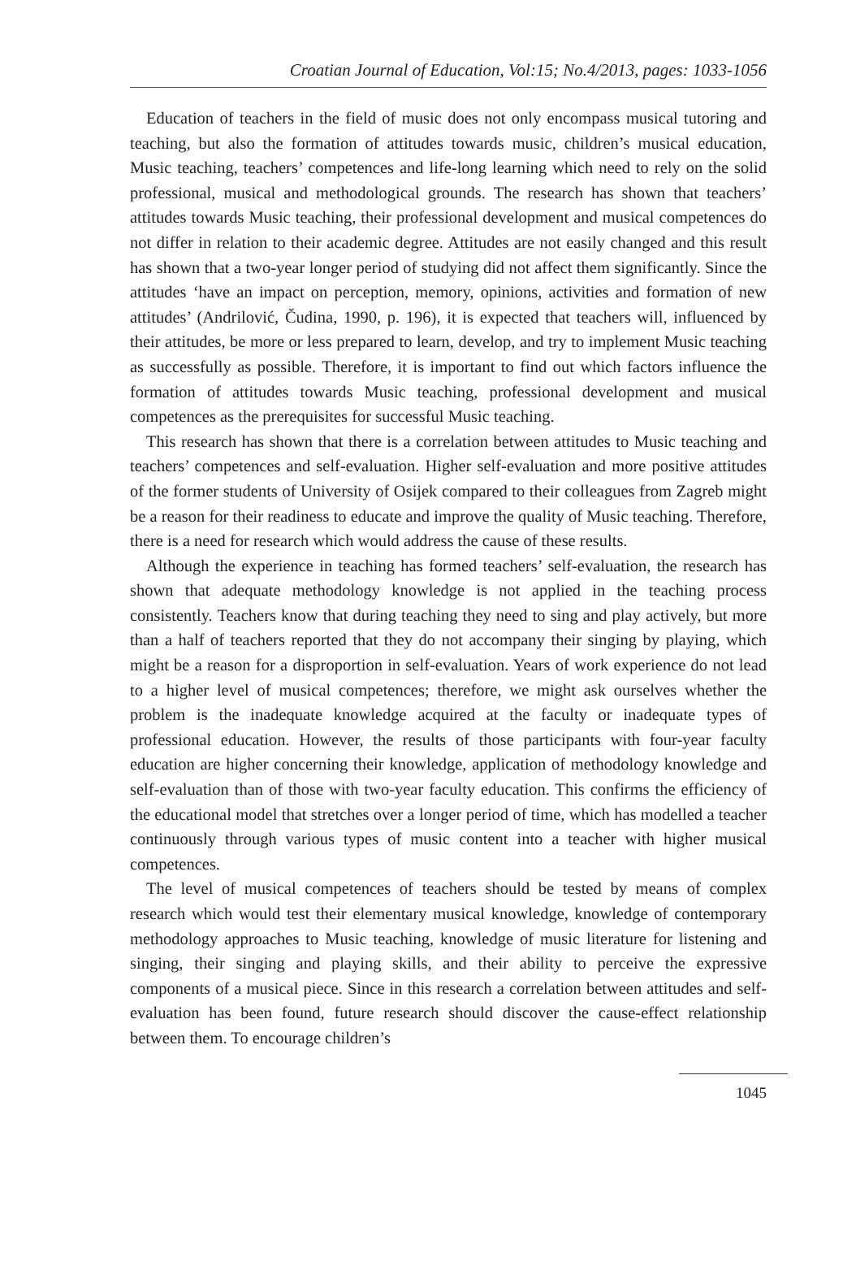Croatian Journal of Education, Vol:15; No.4/2013, pages: 1033-1056
Education of teachers in the field of music does not only encompass musical tutoring and teaching, but also the formation of attitudes towards music, children’s musical education, Music teaching, teachers’ competences and life-long learning which need to rely on the solid professional, musical and methodological grounds. The research has shown that teachers’ attitudes towards Music teaching, their professional development and musical competences do not differ in relation to their academic degree. Attitudes are not easily changed and this result has shown that a two-year longer period of studying did not affect them significantly. Since the attitudes ‘have an impact on perception, memory, opinions, activities and formation of new attitudes’ (Andrilović, Čudina, 1990, p. 196), it is expected that teachers will, influenced by their attitudes, be more or less prepared to learn, develop, and try to implement Music teaching as successfully as possible. Therefore, it is important to find out which factors influence the formation of attitudes towards Music teaching, professional development and musical competences as the prerequisites for successful Music teaching.
This research has shown that there is a correlation between attitudes to Music teaching and teachers’ competences and self-evaluation. Higher self-evaluation and more positive attitudes of the former students of University of Osijek compared to their colleagues from Zagreb might be a reason for their readiness to educate and improve the quality of Music teaching. Therefore, there is a need for research which would address the cause of these results.
Although the experience in teaching has formed teachers’ self-evaluation, the research has shown that adequate methodology knowledge is not applied in the teaching process consistently. Teachers know that during teaching they need to sing and play actively, but more than a half of teachers reported that they do not accompany their singing by playing, which might be a reason for a disproportion in self-evaluation. Years of work experience do not lead to a higher level of musical competences; therefore, we might ask ourselves whether the problem is the inadequate knowledge acquired at the faculty or inadequate types of professional education. However, the results of those participants with four-year faculty education are higher concerning their knowledge, application of methodology knowledge and self-evaluation than of those with two-year faculty education. This confirms the efficiency of the educational model that stretches over a longer period of time, which has modelled a teacher continuously through various types of music content into a teacher with higher musical competences.
The level of musical competences of teachers should be tested by means of complex research which would test their elementary musical knowledge, knowledge of contemporary methodology approaches to Music teaching, knowledge of music literature for listening and singing, their singing and playing skills, and their ability to perceive the expressive components of a musical piece. Since in this research a correlation between attitudes and self-evaluation has been found, future research should discover the cause-effect relationship between them. To encourage children’s
1045